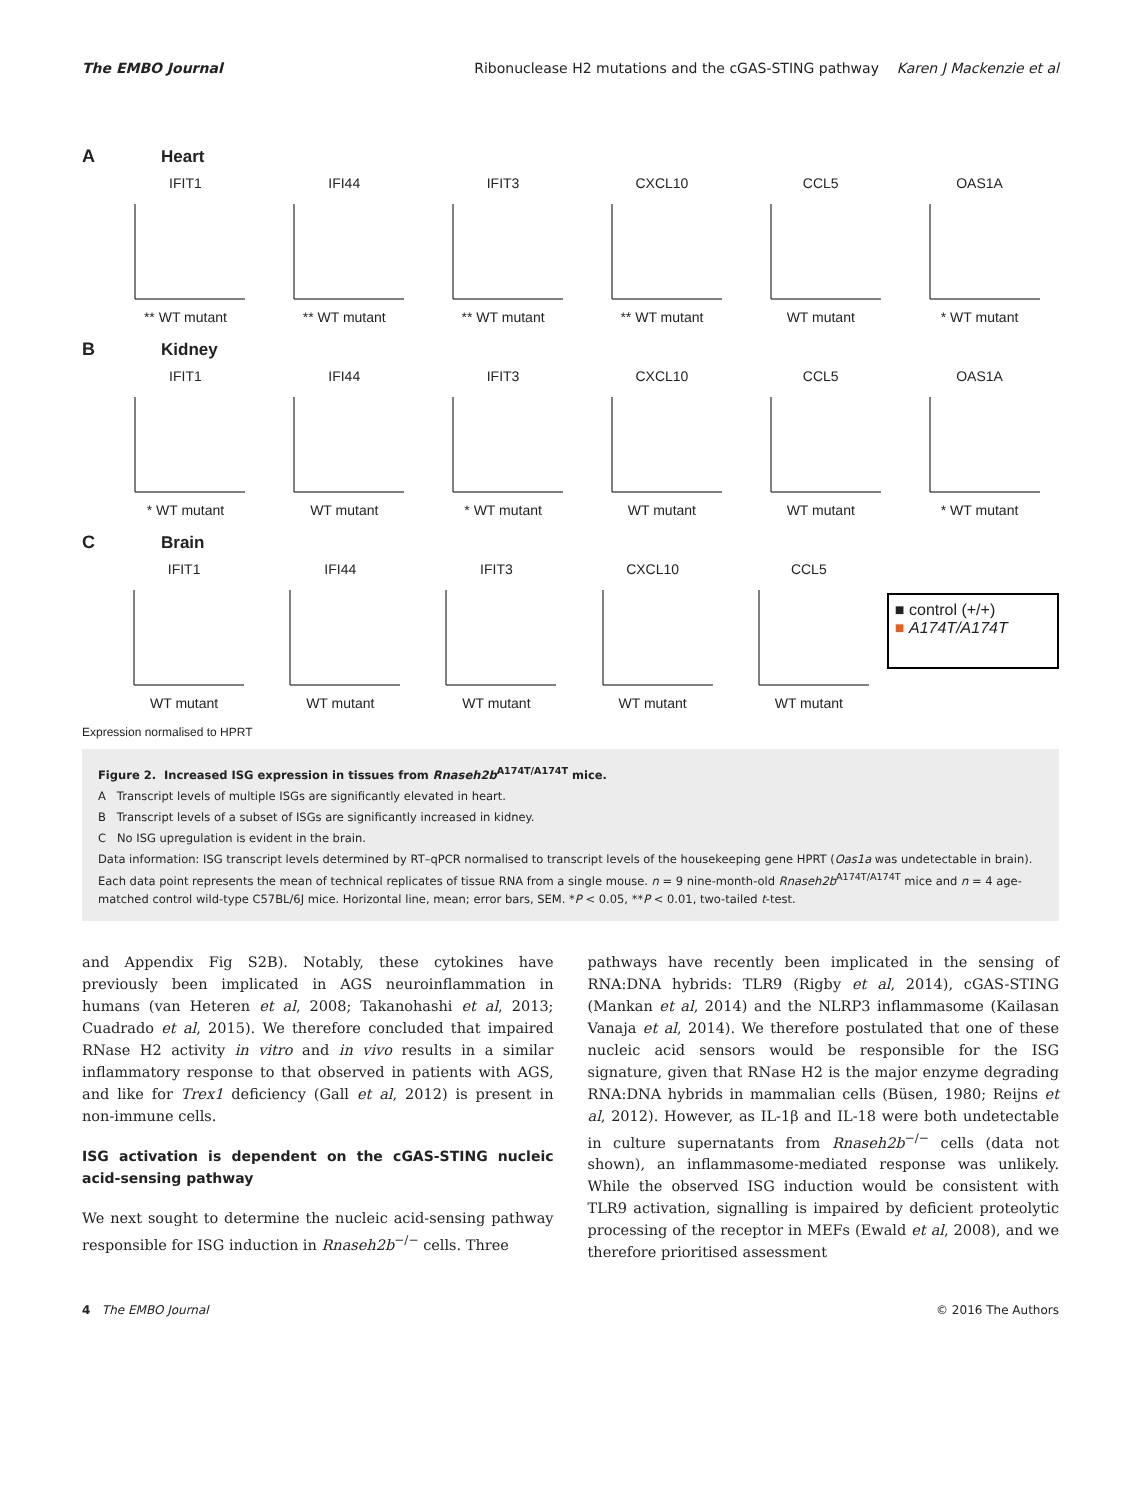The EMBO Journal Ribonuclease H2 mutations and the cGAS-STING pathway Karen J Mackenzie et al
A Heart
IFIT1
** WT mutant
IFI44
** WT mutant
IFIT3
** WT mutant
CXCL10
** WT mutant
CCL5
WT mutant
OAS1A
* WT mutant
B Kidney
IFIT1
* WT mutant
IFI44
WT mutant
IFIT3
* WT mutant
CXCL10
WT mutant
CCL5
WT mutant
OAS1A
* WT mutant
C Brain
IFIT1
WT mutant
IFI44
WT mutant
IFIT3
WT mutant
CXCL10
WT mutant
CCL5
WT mutant
■ control (+/+)
■ A174T/A174T
Expression normalised to HPRT
Figure 2. Increased ISG expression in tissues from Rnaseh2b<sup>A174T/A174T</sup> mice.
A Transcript levels of multiple ISGs are significantly elevated in heart.
B Transcript levels of a subset of ISGs are significantly increased in kidney.
C No ISG upregulation is evident in the brain.
Data information: ISG transcript levels determined by RT–qPCR normalised to transcript levels of the housekeeping gene HPRT (Oas1a was undetectable in brain). Each data point represents the mean of technical replicates of tissue RNA from a single mouse. n = 9 nine-month-old Rnaseh2b<sup>A174T/A174T</sup> mice and n = 4 age-matched control wild-type C57BL/6J mice. Horizontal line, mean; error bars, SEM. *P < 0.05, **P < 0.01, two-tailed t-test.
and Appendix Fig S2B). Notably, these cytokines have previously been implicated in AGS neuroinflammation in humans (van Heteren et al, 2008; Takanohashi et al, 2013; Cuadrado et al, 2015). We therefore concluded that impaired RNase H2 activity in vitro and in vivo results in a similar inflammatory response to that observed in patients with AGS, and like for Trex1 deficiency (Gall et al, 2012) is present in non-immune cells.
ISG activation is dependent on the cGAS-STING nucleic acid-sensing pathway
We next sought to determine the nucleic acid-sensing pathway responsible for ISG induction in Rnaseh2b<sup>−/−</sup> cells. Three
pathways have recently been implicated in the sensing of RNA:DNA hybrids: TLR9 (Rigby et al, 2014), cGAS-STING (Mankan et al, 2014) and the NLRP3 inflammasome (Kailasan Vanaja et al, 2014). We therefore postulated that one of these nucleic acid sensors would be responsible for the ISG signature, given that RNase H2 is the major enzyme degrading RNA:DNA hybrids in mammalian cells (Büsen, 1980; Reijns et al, 2012). However, as IL-1β and IL-18 were both undetectable in culture supernatants from Rnaseh2b<sup>−/−</sup> cells (data not shown), an inflammasome-mediated response was unlikely. While the observed ISG induction would be consistent with TLR9 activation, signalling is impaired by deficient proteolytic processing of the receptor in MEFs (Ewald et al, 2008), and we therefore prioritised assessment
4 The EMBO Journal © 2016 The Authors